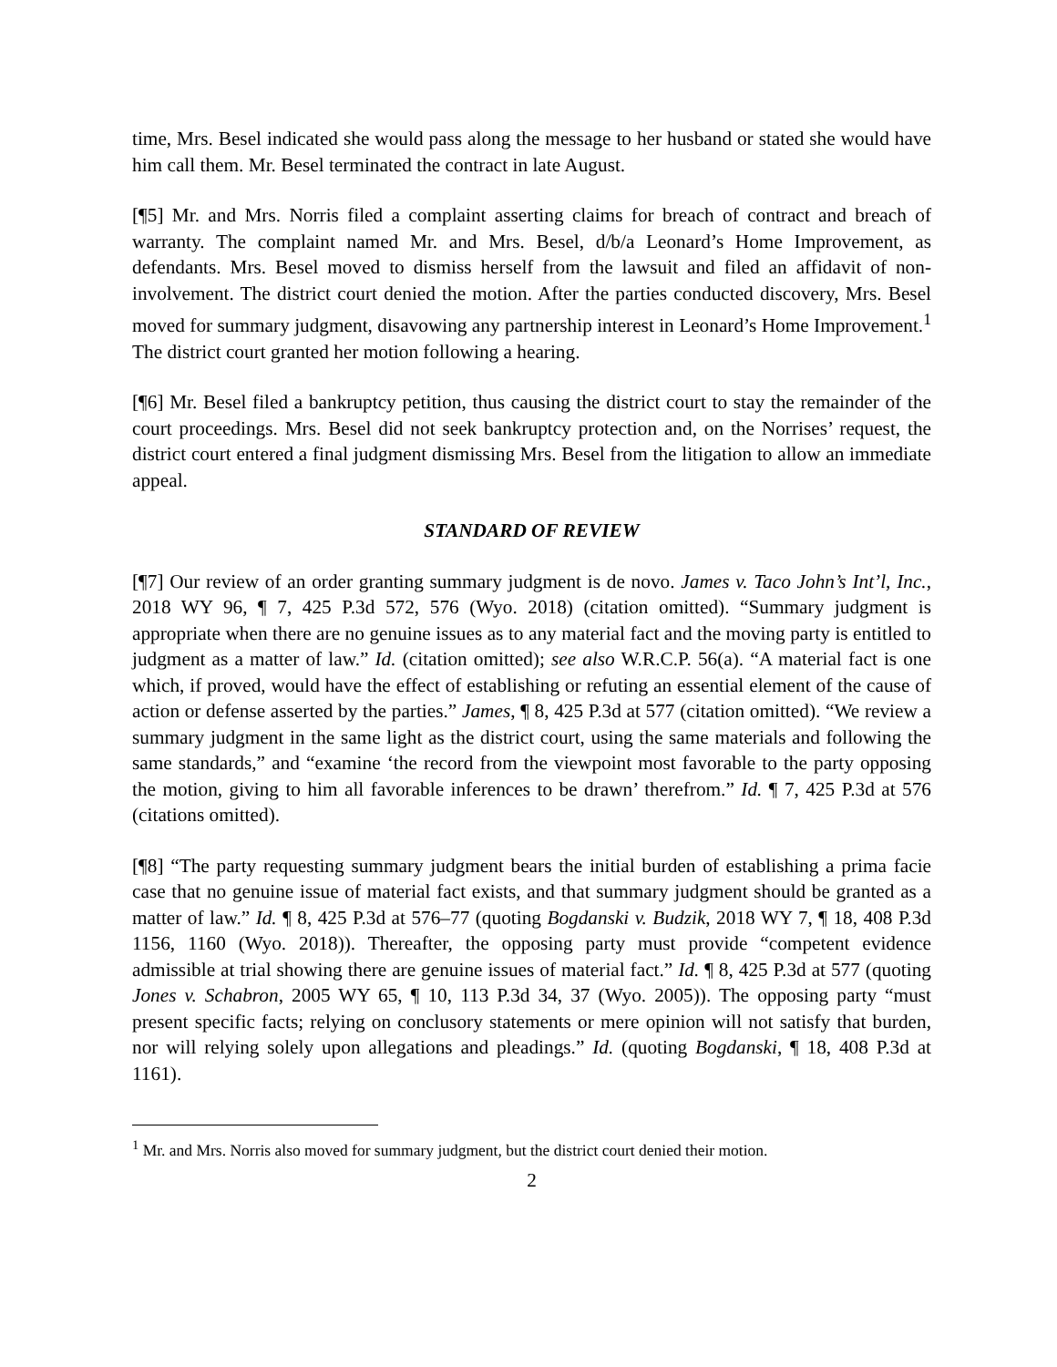time, Mrs. Besel indicated she would pass along the message to her husband or stated she would have him call them. Mr. Besel terminated the contract in late August.
[¶5] Mr. and Mrs. Norris filed a complaint asserting claims for breach of contract and breach of warranty. The complaint named Mr. and Mrs. Besel, d/b/a Leonard’s Home Improvement, as defendants. Mrs. Besel moved to dismiss herself from the lawsuit and filed an affidavit of non-involvement. The district court denied the motion. After the parties conducted discovery, Mrs. Besel moved for summary judgment, disavowing any partnership interest in Leonard’s Home Improvement.<sup>1</sup> The district court granted her motion following a hearing.
[¶6] Mr. Besel filed a bankruptcy petition, thus causing the district court to stay the remainder of the court proceedings. Mrs. Besel did not seek bankruptcy protection and, on the Norrises’ request, the district court entered a final judgment dismissing Mrs. Besel from the litigation to allow an immediate appeal.
STANDARD OF REVIEW
[¶7] Our review of an order granting summary judgment is de novo. James v. Taco John’s Int’l, Inc., 2018 WY 96, ¶ 7, 425 P.3d 572, 576 (Wyo. 2018) (citation omitted). “Summary judgment is appropriate when there are no genuine issues as to any material fact and the moving party is entitled to judgment as a matter of law.” Id. (citation omitted); see also W.R.C.P. 56(a). “A material fact is one which, if proved, would have the effect of establishing or refuting an essential element of the cause of action or defense asserted by the parties.” James, ¶ 8, 425 P.3d at 577 (citation omitted). “We review a summary judgment in the same light as the district court, using the same materials and following the same standards,” and “examine ‘the record from the viewpoint most favorable to the party opposing the motion, giving to him all favorable inferences to be drawn’ therefrom.” Id. ¶ 7, 425 P.3d at 576 (citations omitted).
[¶8] “The party requesting summary judgment bears the initial burden of establishing a prima facie case that no genuine issue of material fact exists, and that summary judgment should be granted as a matter of law.” Id. ¶ 8, 425 P.3d at 576–77 (quoting Bogdanski v. Budzik, 2018 WY 7, ¶ 18, 408 P.3d 1156, 1160 (Wyo. 2018)). Thereafter, the opposing party must provide “competent evidence admissible at trial showing there are genuine issues of material fact.” Id. ¶ 8, 425 P.3d at 577 (quoting Jones v. Schabron, 2005 WY 65, ¶ 10, 113 P.3d 34, 37 (Wyo. 2005)). The opposing party “must present specific facts; relying on conclusory statements or mere opinion will not satisfy that burden, nor will relying solely upon allegations and pleadings.” Id. (quoting Bogdanski, ¶ 18, 408 P.3d at 1161).
<sup>1</sup> Mr. and Mrs. Norris also moved for summary judgment, but the district court denied their motion.
2